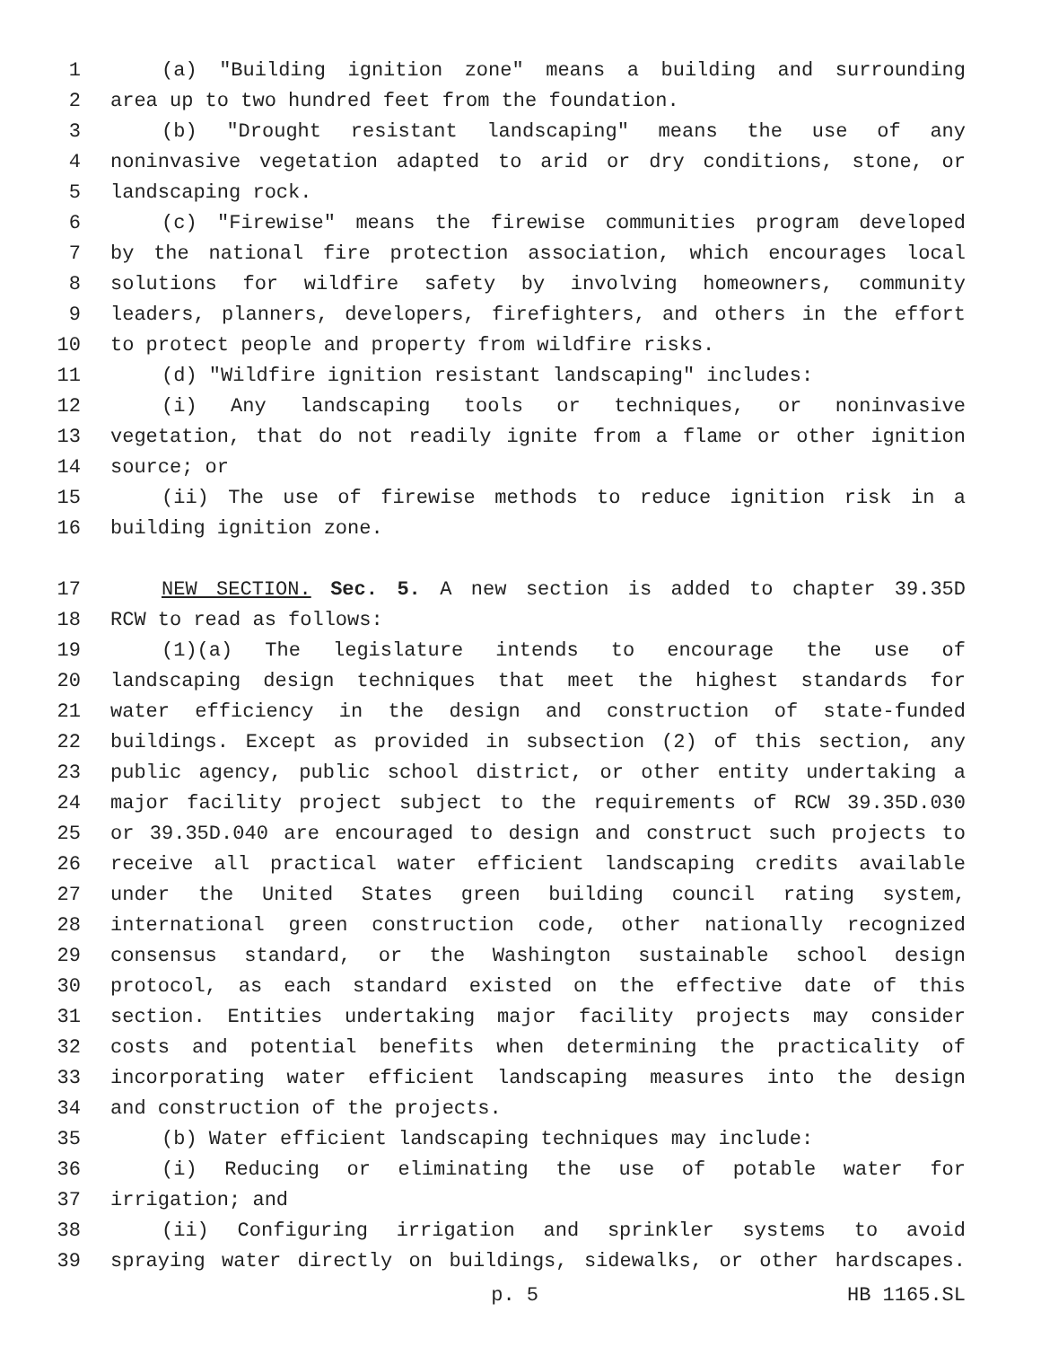1 (a) "Building ignition zone" means a building and surrounding
2 area up to two hundred feet from the foundation.
3 (b) "Drought resistant landscaping" means the use of any
4 noninvasive vegetation adapted to arid or dry conditions, stone, or
5 landscaping rock.
6 (c) "Firewise" means the firewise communities program developed
7 by the national fire protection association, which encourages local
8 solutions for wildfire safety by involving homeowners, community
9 leaders, planners, developers, firefighters, and others in the effort
10 to protect people and property from wildfire risks.
11 (d) "Wildfire ignition resistant landscaping" includes:
12 (i) Any landscaping tools or techniques, or noninvasive
13 vegetation, that do not readily ignite from a flame or other ignition
14 source; or
15 (ii) The use of firewise methods to reduce ignition risk in a
16 building ignition zone.
17 NEW SECTION. Sec. 5. A new section is added to chapter 39.35D
18 RCW to read as follows:
19 (1)(a) The legislature intends to encourage the use of
20 landscaping design techniques that meet the highest standards for
21 water efficiency in the design and construction of state-funded
22 buildings. Except as provided in subsection (2) of this section, any
23 public agency, public school district, or other entity undertaking a
24 major facility project subject to the requirements of RCW 39.35D.030
25 or 39.35D.040 are encouraged to design and construct such projects to
26 receive all practical water efficient landscaping credits available
27 under the United States green building council rating system,
28 international green construction code, other nationally recognized
29 consensus standard, or the Washington sustainable school design
30 protocol, as each standard existed on the effective date of this
31 section. Entities undertaking major facility projects may consider
32 costs and potential benefits when determining the practicality of
33 incorporating water efficient landscaping measures into the design
34 and construction of the projects.
35 (b) Water efficient landscaping techniques may include:
36 (i) Reducing or eliminating the use of potable water for
37 irrigation; and
38 (ii) Configuring irrigation and sprinkler systems to avoid
39 spraying water directly on buildings, sidewalks, or other hardscapes.
p. 5 HB 1165.SL